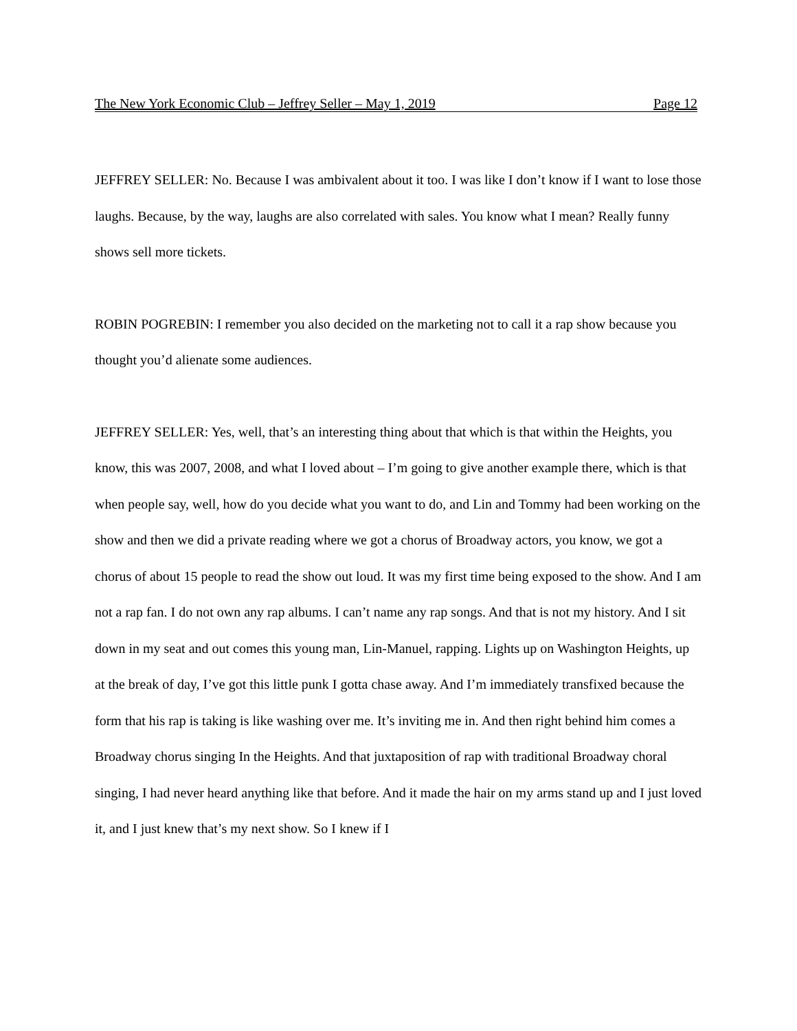The New York Economic Club – Jeffrey Seller – May 1, 2019 Page 12
JEFFREY SELLER: No. Because I was ambivalent about it too. I was like I don’t know if I want to lose those laughs. Because, by the way, laughs are also correlated with sales. You know what I mean? Really funny shows sell more tickets.
ROBIN POGREBIN: I remember you also decided on the marketing not to call it a rap show because you thought you’d alienate some audiences.
JEFFREY SELLER: Yes, well, that’s an interesting thing about that which is that within the Heights, you know, this was 2007, 2008, and what I loved about – I’m going to give another example there, which is that when people say, well, how do you decide what you want to do, and Lin and Tommy had been working on the show and then we did a private reading where we got a chorus of Broadway actors, you know, we got a chorus of about 15 people to read the show out loud. It was my first time being exposed to the show. And I am not a rap fan. I do not own any rap albums. I can’t name any rap songs. And that is not my history. And I sit down in my seat and out comes this young man, Lin-Manuel, rapping. Lights up on Washington Heights, up at the break of day, I’ve got this little punk I gotta chase away. And I’m immediately transfixed because the form that his rap is taking is like washing over me. It’s inviting me in. And then right behind him comes a Broadway chorus singing In the Heights. And that juxtaposition of rap with traditional Broadway choral singing, I had never heard anything like that before. And it made the hair on my arms stand up and I just loved it, and I just knew that’s my next show. So I knew if I